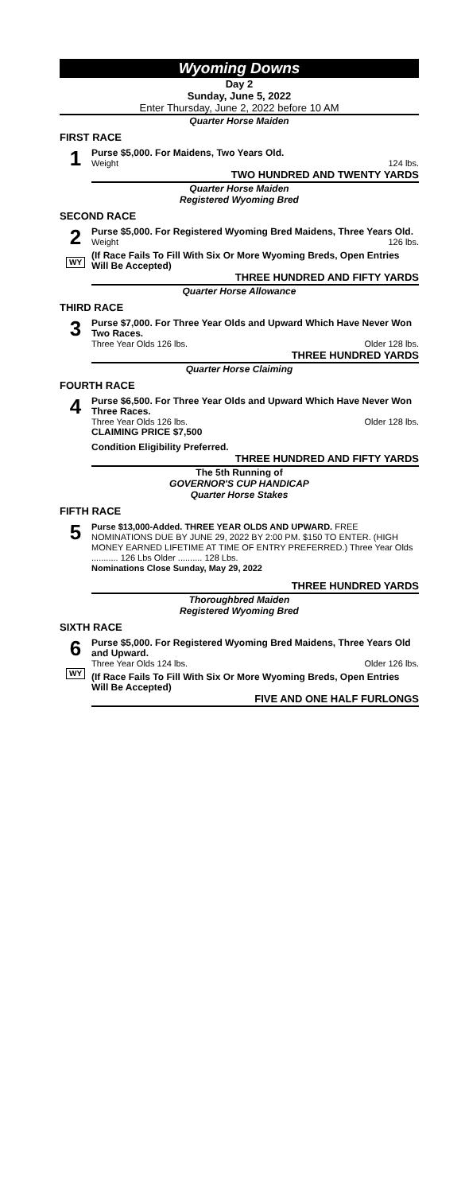Wyoming Downs
Day 2
Sunday, June 5, 2022
Enter Thursday, June 2, 2022 before 10 AM
Quarter Horse Maiden
FIRST RACE
1
Purse $5,000. For Maidens, Two Years Old.
Weight 124 lbs.
TWO HUNDRED AND TWENTY YARDS
Quarter Horse Maiden
Registered Wyoming Bred
SECOND RACE
2
WY
Purse $5,000. For Registered Wyoming Bred Maidens, Three Years Old.
Weight 126 lbs.
(If Race Fails To Fill With Six Or More Wyoming Breds, Open Entries Will Be Accepted)
THREE HUNDRED AND FIFTY YARDS
Quarter Horse Allowance
THIRD RACE
3
Purse $7,000. For Three Year Olds and Upward Which Have Never Won Two Races.
Three Year Olds 126 lbs. Older 128 lbs.
THREE HUNDRED YARDS
Quarter Horse Claiming
FOURTH RACE
4
Purse $6,500. For Three Year Olds and Upward Which Have Never Won Three Races.
Three Year Olds 126 lbs. Older 128 lbs.
CLAIMING PRICE $7,500
Condition Eligibility Preferred.
THREE HUNDRED AND FIFTY YARDS
The 5th Running of
GOVERNOR'S CUP HANDICAP
Quarter Horse Stakes
FIFTH RACE
5
Purse $13,000-Added. THREE YEAR OLDS AND UPWARD. FREE NOMINATIONS DUE BY JUNE 29, 2022 BY 2:00 PM. $150 TO ENTER. (HIGH MONEY EARNED LIFETIME AT TIME OF ENTRY PREFERRED.) Three Year Olds ........... 126 Lbs Older .......... 128 Lbs.
Nominations Close Sunday, May 29, 2022
THREE HUNDRED YARDS
Thoroughbred Maiden
Registered Wyoming Bred
SIXTH RACE
6
WY
Purse $5,000. For Registered Wyoming Bred Maidens, Three Years Old and Upward.
Three Year Olds 124 lbs. Older 126 lbs.
(If Race Fails To Fill With Six Or More Wyoming Breds, Open Entries Will Be Accepted)
FIVE AND ONE HALF FURLONGS